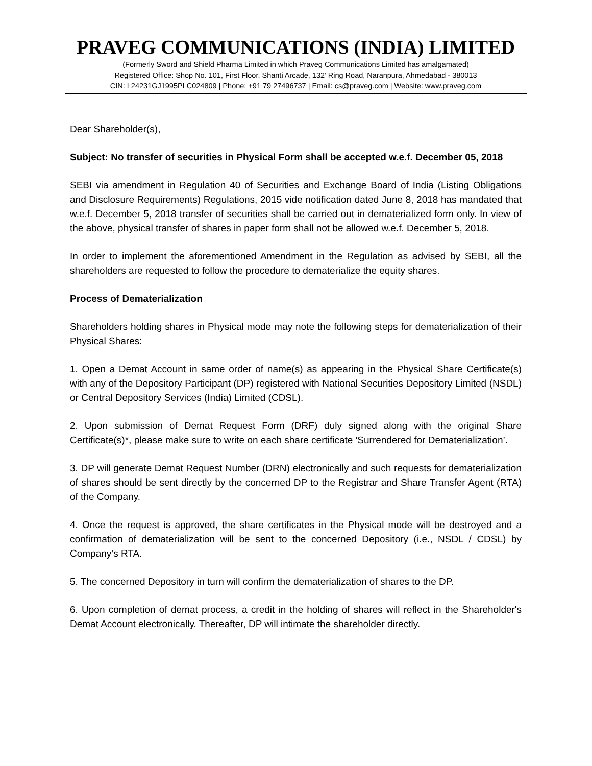PRAVEG COMMUNICATIONS (INDIA) LIMITED
(Formerly Sword and Shield Pharma Limited in which Praveg Communications Limited has amalgamated)
Registered Office: Shop No. 101, First Floor, Shanti Arcade, 132’ Ring Road, Naranpura, Ahmedabad - 380013
CIN: L24231GJ1995PLC024809 | Phone: +91 79 27496737 | Email: cs@praveg.com | Website: www.praveg.com
Dear Shareholder(s),
Subject: No transfer of securities in Physical Form shall be accepted w.e.f. December 05, 2018
SEBI via amendment in Regulation 40 of Securities and Exchange Board of India (Listing Obligations and Disclosure Requirements) Regulations, 2015 vide notification dated June 8, 2018 has mandated that w.e.f. December 5, 2018 transfer of securities shall be carried out in dematerialized form only. In view of the above, physical transfer of shares in paper form shall not be allowed w.e.f. December 5, 2018.
In order to implement the aforementioned Amendment in the Regulation as advised by SEBI, all the shareholders are requested to follow the procedure to dematerialize the equity shares.
Process of Dematerialization
Shareholders holding shares in Physical mode may note the following steps for dematerialization of their Physical Shares:
1. Open a Demat Account in same order of name(s) as appearing in the Physical Share Certificate(s) with any of the Depository Participant (DP) registered with National Securities Depository Limited (NSDL) or Central Depository Services (India) Limited (CDSL).
2. Upon submission of Demat Request Form (DRF) duly signed along with the original Share Certificate(s)*, please make sure to write on each share certificate 'Surrendered for Dematerialization’.
3. DP will generate Demat Request Number (DRN) electronically and such requests for dematerialization of shares should be sent directly by the concerned DP to the Registrar and Share Transfer Agent (RTA) of the Company.
4. Once the request is approved, the share certificates in the Physical mode will be destroyed and a confirmation of dematerialization will be sent to the concerned Depository (i.e., NSDL / CDSL) by Company’s RTA.
5. The concerned Depository in turn will confirm the dematerialization of shares to the DP.
6. Upon completion of demat process, a credit in the holding of shares will reflect in the Shareholder's Demat Account electronically. Thereafter, DP will intimate the shareholder directly.